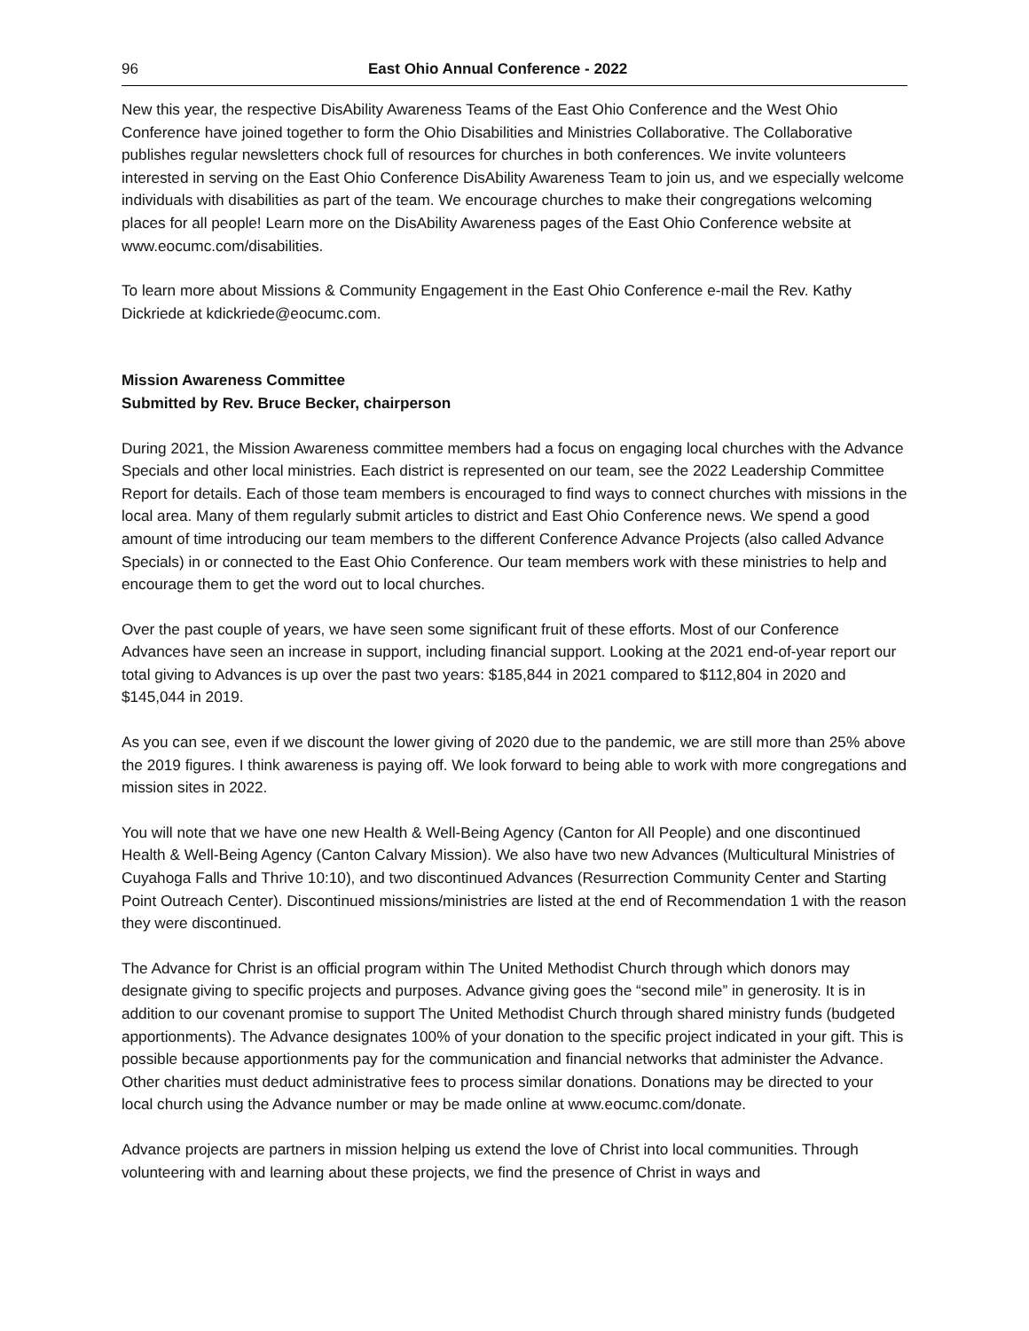96 East Ohio Annual Conference - 2022
New this year, the respective DisAbility Awareness Teams of the East Ohio Conference and the West Ohio Conference have joined together to form the Ohio Disabilities and Ministries Collaborative. The Collaborative publishes regular newsletters chock full of resources for churches in both conferences. We invite volunteers interested in serving on the East Ohio Conference DisAbility Awareness Team to join us, and we especially welcome individuals with disabilities as part of the team. We encourage churches to make their congregations welcoming places for all people! Learn more on the DisAbility Awareness pages of the East Ohio Conference website at www.eocumc.com/disabilities.
To learn more about Missions & Community Engagement in the East Ohio Conference e-mail the Rev. Kathy Dickriede at kdickriede@eocumc.com.
Mission Awareness Committee
Submitted by Rev. Bruce Becker, chairperson
During 2021, the Mission Awareness committee members had a focus on engaging local churches with the Advance Specials and other local ministries. Each district is represented on our team, see the 2022 Leadership Committee Report for details. Each of those team members is encouraged to find ways to connect churches with missions in the local area. Many of them regularly submit articles to district and East Ohio Conference news. We spend a good amount of time introducing our team members to the different Conference Advance Projects (also called Advance Specials) in or connected to the East Ohio Conference. Our team members work with these ministries to help and encourage them to get the word out to local churches.
Over the past couple of years, we have seen some significant fruit of these efforts. Most of our Conference Advances have seen an increase in support, including financial support. Looking at the 2021 end-of-year report our total giving to Advances is up over the past two years: $185,844 in 2021 compared to $112,804 in 2020 and $145,044 in 2019.
As you can see, even if we discount the lower giving of 2020 due to the pandemic, we are still more than 25% above the 2019 figures. I think awareness is paying off. We look forward to being able to work with more congregations and mission sites in 2022.
You will note that we have one new Health & Well-Being Agency (Canton for All People) and one discontinued Health & Well-Being Agency (Canton Calvary Mission). We also have two new Advances (Multicultural Ministries of Cuyahoga Falls and Thrive 10:10), and two discontinued Advances (Resurrection Community Center and Starting Point Outreach Center). Discontinued missions/ministries are listed at the end of Recommendation 1 with the reason they were discontinued.
The Advance for Christ is an official program within The United Methodist Church through which donors may designate giving to specific projects and purposes. Advance giving goes the “second mile” in generosity. It is in addition to our covenant promise to support The United Methodist Church through shared ministry funds (budgeted apportionments). The Advance designates 100% of your donation to the specific project indicated in your gift. This is possible because apportionments pay for the communication and financial networks that administer the Advance. Other charities must deduct administrative fees to process similar donations. Donations may be directed to your local church using the Advance number or may be made online at www.eocumc.com/donate.
Advance projects are partners in mission helping us extend the love of Christ into local communities. Through volunteering with and learning about these projects, we find the presence of Christ in ways and